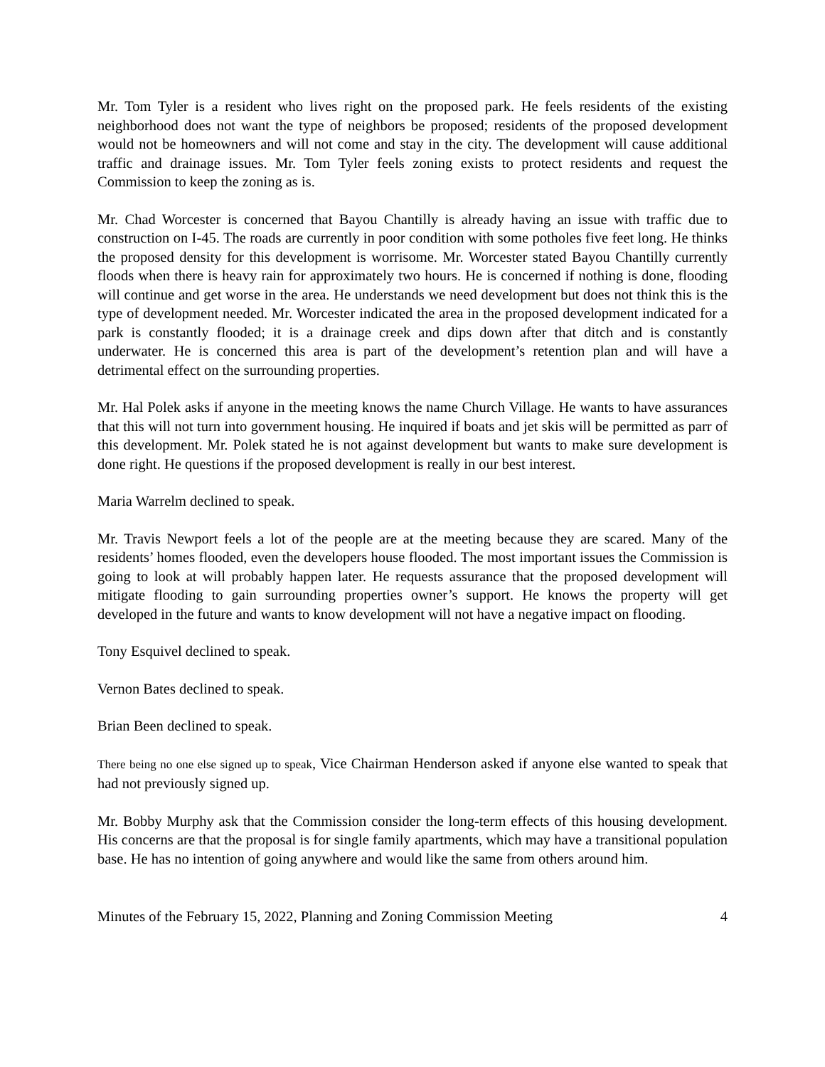Mr. Tom Tyler is a resident who lives right on the proposed park. He feels residents of the existing neighborhood does not want the type of neighbors be proposed; residents of the proposed development would not be homeowners and will not come and stay in the city. The development will cause additional traffic and drainage issues. Mr. Tom Tyler feels zoning exists to protect residents and request the Commission to keep the zoning as is.
Mr. Chad Worcester is concerned that Bayou Chantilly is already having an issue with traffic due to construction on I-45. The roads are currently in poor condition with some potholes five feet long. He thinks the proposed density for this development is worrisome. Mr. Worcester stated Bayou Chantilly currently floods when there is heavy rain for approximately two hours. He is concerned if nothing is done, flooding will continue and get worse in the area. He understands we need development but does not think this is the type of development needed. Mr. Worcester indicated the area in the proposed development indicated for a park is constantly flooded; it is a drainage creek and dips down after that ditch and is constantly underwater. He is concerned this area is part of the development’s retention plan and will have a detrimental effect on the surrounding properties.
Mr. Hal Polek asks if anyone in the meeting knows the name Church Village. He wants to have assurances that this will not turn into government housing. He inquired if boats and jet skis will be permitted as parr of this development. Mr. Polek stated he is not against development but wants to make sure development is done right. He questions if the proposed development is really in our best interest.
Maria Warrelm declined to speak.
Mr. Travis Newport feels a lot of the people are at the meeting because they are scared. Many of the residents’ homes flooded, even the developers house flooded. The most important issues the Commission is going to look at will probably happen later. He requests assurance that the proposed development will mitigate flooding to gain surrounding properties owner’s support. He knows the property will get developed in the future and wants to know development will not have a negative impact on flooding.
Tony Esquivel declined to speak.
Vernon Bates declined to speak.
Brian Been declined to speak.
There being no one else signed up to speak, Vice Chairman Henderson asked if anyone else wanted to speak that had not previously signed up.
Mr. Bobby Murphy ask that the Commission consider the long-term effects of this housing development. His concerns are that the proposal is for single family apartments, which may have a transitional population base. He has no intention of going anywhere and would like the same from others around him.
Minutes of the February 15, 2022, Planning and Zoning Commission Meeting 4